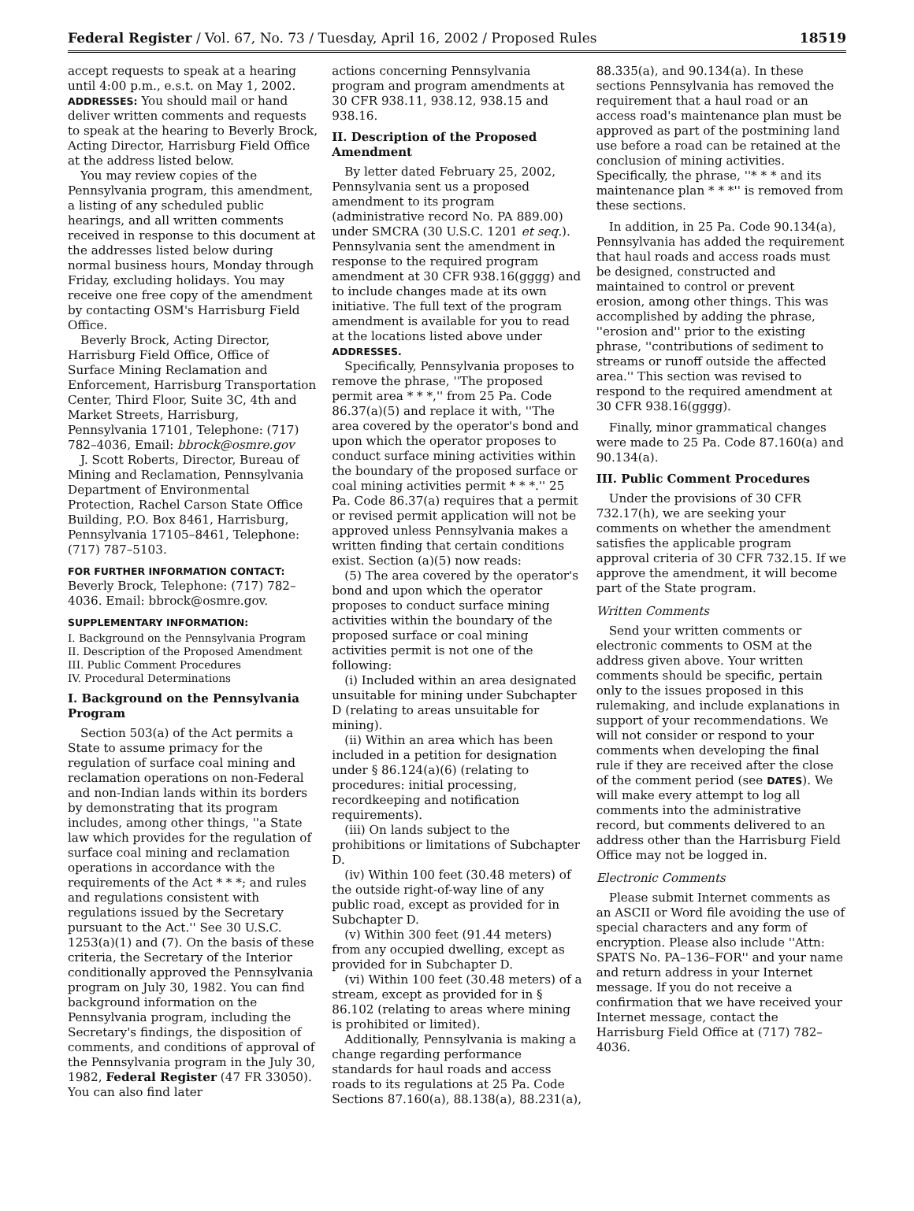Federal Register / Vol. 67, No. 73 / Tuesday, April 16, 2002 / Proposed Rules 18519
accept requests to speak at a hearing until 4:00 p.m., e.s.t. on May 1, 2002.
ADDRESSES: You should mail or hand deliver written comments and requests to speak at the hearing to Beverly Brock, Acting Director, Harrisburg Field Office at the address listed below.
You may review copies of the Pennsylvania program, this amendment, a listing of any scheduled public hearings, and all written comments received in response to this document at the addresses listed below during normal business hours, Monday through Friday, excluding holidays. You may receive one free copy of the amendment by contacting OSM's Harrisburg Field Office.
Beverly Brock, Acting Director, Harrisburg Field Office, Office of Surface Mining Reclamation and Enforcement, Harrisburg Transportation Center, Third Floor, Suite 3C, 4th and Market Streets, Harrisburg, Pennsylvania 17101, Telephone: (717) 782–4036, Email: bbrock@osmre.gov
J. Scott Roberts, Director, Bureau of Mining and Reclamation, Pennsylvania Department of Environmental Protection, Rachel Carson State Office Building, P.O. Box 8461, Harrisburg, Pennsylvania 17105–8461, Telephone: (717) 787–5103.
FOR FURTHER INFORMATION CONTACT:
Beverly Brock, Telephone: (717) 782–4036. Email: bbrock@osmre.gov.
SUPPLEMENTARY INFORMATION:
I. Background on the Pennsylvania Program
II. Description of the Proposed Amendment
III. Public Comment Procedures
IV. Procedural Determinations
I. Background on the Pennsylvania Program
Section 503(a) of the Act permits a State to assume primacy for the regulation of surface coal mining and reclamation operations on non-Federal and non-Indian lands within its borders by demonstrating that its program includes, among other things, ''a State law which provides for the regulation of surface coal mining and reclamation operations in accordance with the requirements of the Act * * *; and rules and regulations consistent with regulations issued by the Secretary pursuant to the Act.'' See 30 U.S.C. 1253(a)(1) and (7). On the basis of these criteria, the Secretary of the Interior conditionally approved the Pennsylvania program on July 30, 1982. You can find background information on the Pennsylvania program, including the Secretary's findings, the disposition of comments, and conditions of approval of the Pennsylvania program in the July 30, 1982, Federal Register (47 FR 33050). You can also find later
actions concerning Pennsylvania program and program amendments at 30 CFR 938.11, 938.12, 938.15 and 938.16.
II. Description of the Proposed Amendment
By letter dated February 25, 2002, Pennsylvania sent us a proposed amendment to its program (administrative record No. PA 889.00) under SMCRA (30 U.S.C. 1201 et seq.). Pennsylvania sent the amendment in response to the required program amendment at 30 CFR 938.16(gggg) and to include changes made at its own initiative. The full text of the program amendment is available for you to read at the locations listed above under ADDRESSES.
Specifically, Pennsylvania proposes to remove the phrase, ''The proposed permit area * * *,'' from 25 Pa. Code 86.37(a)(5) and replace it with, ''The area covered by the operator's bond and upon which the operator proposes to conduct surface mining activities within the boundary of the proposed surface or coal mining activities permit * * *.'' 25 Pa. Code 86.37(a) requires that a permit or revised permit application will not be approved unless Pennsylvania makes a written finding that certain conditions exist. Section (a)(5) now reads:
(5) The area covered by the operator's bond and upon which the operator proposes to conduct surface mining activities within the boundary of the proposed surface or coal mining activities permit is not one of the following:
(i) Included within an area designated unsuitable for mining under Subchapter D (relating to areas unsuitable for mining).
(ii) Within an area which has been included in a petition for designation under § 86.124(a)(6) (relating to procedures: initial processing, recordkeeping and notification requirements).
(iii) On lands subject to the prohibitions or limitations of Subchapter D.
(iv) Within 100 feet (30.48 meters) of the outside right-of-way line of any public road, except as provided for in Subchapter D.
(v) Within 300 feet (91.44 meters) from any occupied dwelling, except as provided for in Subchapter D.
(vi) Within 100 feet (30.48 meters) of a stream, except as provided for in § 86.102 (relating to areas where mining is prohibited or limited).
Additionally, Pennsylvania is making a change regarding performance standards for haul roads and access roads to its regulations at 25 Pa. Code Sections 87.160(a), 88.138(a), 88.231(a),
88.335(a), and 90.134(a). In these sections Pennsylvania has removed the requirement that a haul road or an access road's maintenance plan must be approved as part of the postmining land use before a road can be retained at the conclusion of mining activities. Specifically, the phrase, ''* * * and its maintenance plan * * *'' is removed from these sections.
In addition, in 25 Pa. Code 90.134(a), Pennsylvania has added the requirement that haul roads and access roads must be designed, constructed and maintained to control or prevent erosion, among other things. This was accomplished by adding the phrase, ''erosion and'' prior to the existing phrase, ''contributions of sediment to streams or runoff outside the affected area.'' This section was revised to respond to the required amendment at 30 CFR 938.16(gggg).
Finally, minor grammatical changes were made to 25 Pa. Code 87.160(a) and 90.134(a).
III. Public Comment Procedures
Under the provisions of 30 CFR 732.17(h), we are seeking your comments on whether the amendment satisfies the applicable program approval criteria of 30 CFR 732.15. If we approve the amendment, it will become part of the State program.
Written Comments
Send your written comments or electronic comments to OSM at the address given above. Your written comments should be specific, pertain only to the issues proposed in this rulemaking, and include explanations in support of your recommendations. We will not consider or respond to your comments when developing the final rule if they are received after the close of the comment period (see DATES). We will make every attempt to log all comments into the administrative record, but comments delivered to an address other than the Harrisburg Field Office may not be logged in.
Electronic Comments
Please submit Internet comments as an ASCII or Word file avoiding the use of special characters and any form of encryption. Please also include ''Attn: SPATS No. PA–136–FOR'' and your name and return address in your Internet message. If you do not receive a confirmation that we have received your Internet message, contact the Harrisburg Field Office at (717) 782–4036.